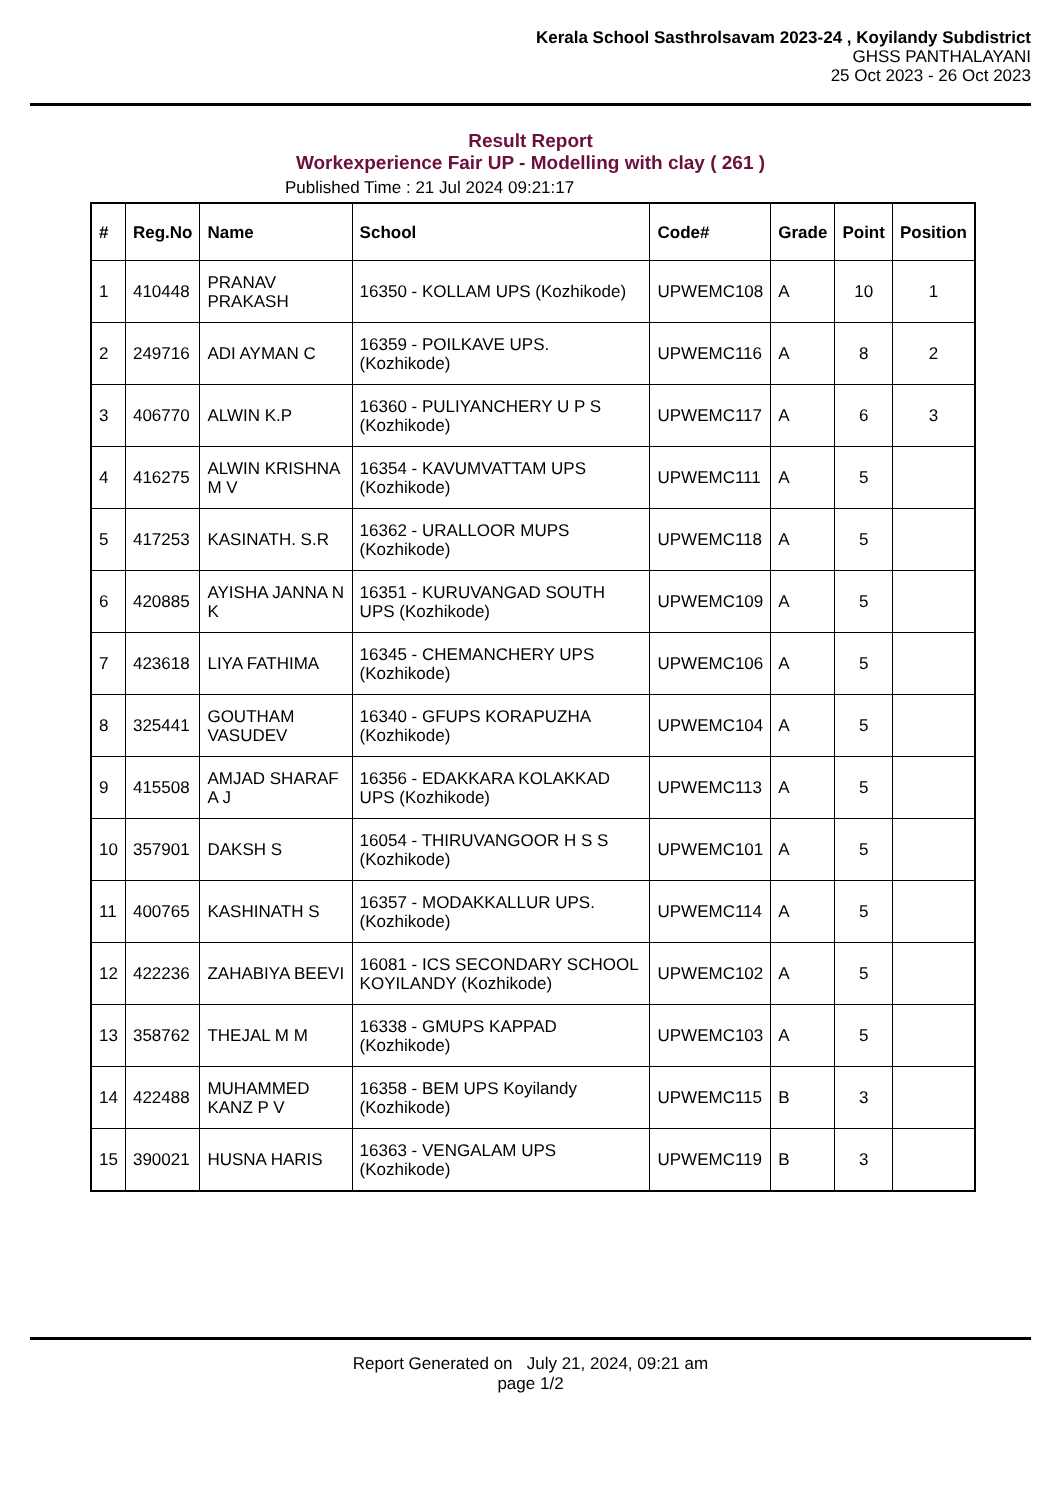Kerala School Sasthrolsavam 2023-24 , Koyilandy Subdistrict
GHSS PANTHALAYANI
25 Oct 2023 - 26 Oct 2023
Result Report
Workexperience Fair UP - Modelling with clay ( 261 )
Published Time : 21 Jul 2024 09:21:17
| # | Reg.No | Name | School | Code# | Grade | Point | Position |
| --- | --- | --- | --- | --- | --- | --- | --- |
| 1 | 410448 | PRANAV PRAKASH | 16350 - KOLLAM UPS (Kozhikode) | UPWEMC108 | A | 10 | 1 |
| 2 | 249716 | ADI AYMAN C | 16359 - POILKAVE UPS. (Kozhikode) | UPWEMC116 | A | 8 | 2 |
| 3 | 406770 | ALWIN K.P | 16360 - PULIYANCHERY U P S (Kozhikode) | UPWEMC117 | A | 6 | 3 |
| 4 | 416275 | ALWIN KRISHNA M V | 16354 - KAVUMVATTAM UPS (Kozhikode) | UPWEMC111 | A | 5 | |
| 5 | 417253 | KASINATH. S.R | 16362 - URALLOOR MUPS (Kozhikode) | UPWEMC118 | A | 5 | |
| 6 | 420885 | AYISHA JANNA N K | 16351 - KURUVANGAD SOUTH UPS (Kozhikode) | UPWEMC109 | A | 5 | |
| 7 | 423618 | LIYA FATHIMA | 16345 - CHEMANCHERY UPS (Kozhikode) | UPWEMC106 | A | 5 | |
| 8 | 325441 | GOUTHAM VASUDEV | 16340 - GFUPS KORAPUZHA (Kozhikode) | UPWEMC104 | A | 5 | |
| 9 | 415508 | AMJAD SHARAF A J | 16356 - EDAKKARA KOLAKKAD UPS (Kozhikode) | UPWEMC113 | A | 5 | |
| 10 | 357901 | DAKSH S | 16054 - THIRUVANGOOR H S S (Kozhikode) | UPWEMC101 | A | 5 | |
| 11 | 400765 | KASHINATH S | 16357 - MODAKKALLUR UPS. (Kozhikode) | UPWEMC114 | A | 5 | |
| 12 | 422236 | ZAHABIYA BEEVI | 16081 - ICS SECONDARY SCHOOL KOYILANDY (Kozhikode) | UPWEMC102 | A | 5 | |
| 13 | 358762 | THEJAL M M | 16338 - GMUPS KAPPAD (Kozhikode) | UPWEMC103 | A | 5 | |
| 14 | 422488 | MUHAMMED KANZ P V | 16358 - BEM UPS Koyilandy (Kozhikode) | UPWEMC115 | B | 3 | |
| 15 | 390021 | HUSNA HARIS | 16363 - VENGALAM UPS (Kozhikode) | UPWEMC119 | B | 3 | |
Report Generated on July 21, 2024, 09:21 am
page 1/2